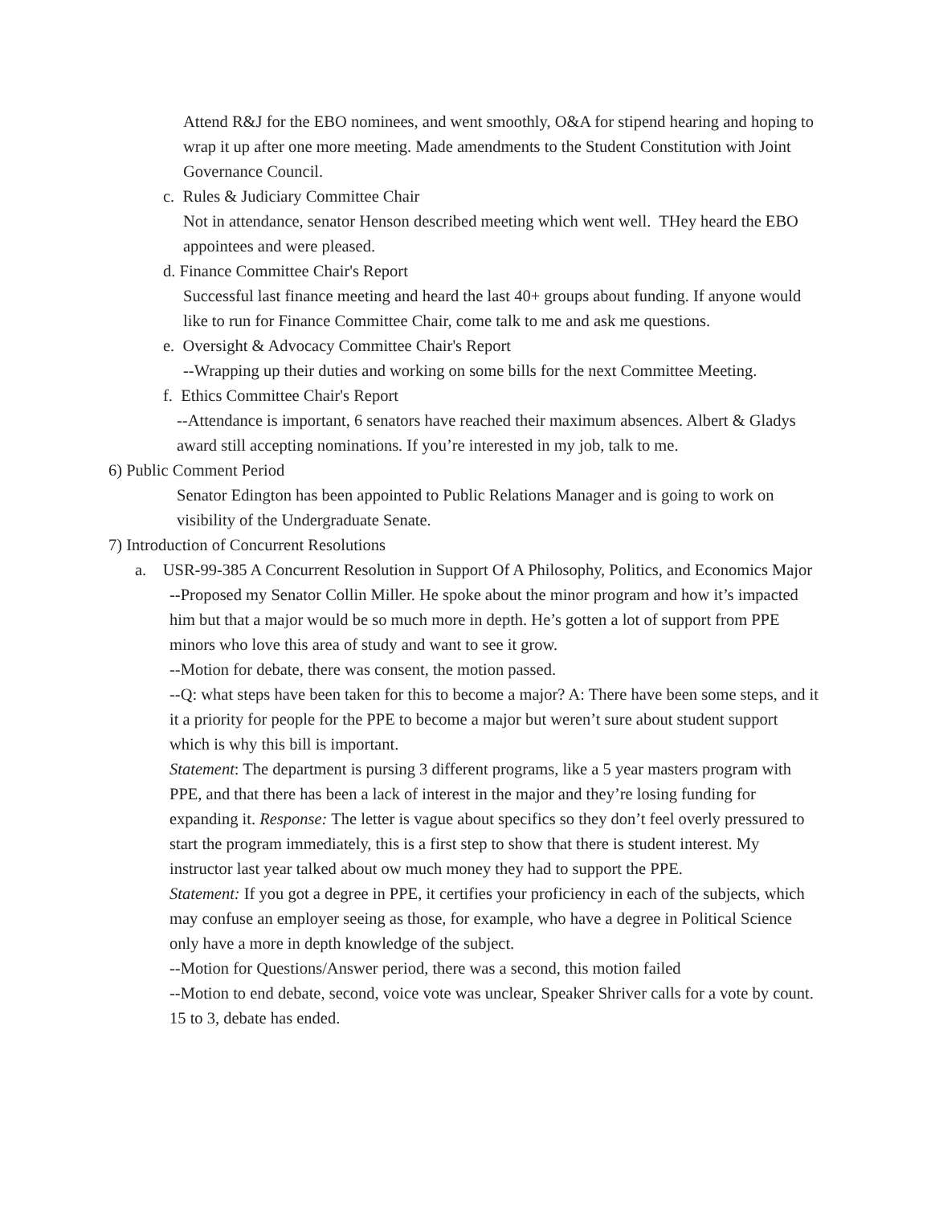Attend R&J for the EBO nominees, and went smoothly, O&A for stipend hearing and hoping to wrap it up after one more meeting. Made amendments to the Student Constitution with Joint Governance Council.
c. Rules & Judiciary Committee Chair
Not in attendance, senator Henson described meeting which went well. THey heard the EBO appointees and were pleased.
d. Finance Committee Chair's Report
Successful last finance meeting and heard the last 40+ groups about funding. If anyone would like to run for Finance Committee Chair, come talk to me and ask me questions.
e. Oversight & Advocacy Committee Chair's Report
--Wrapping up their duties and working on some bills for the next Committee Meeting.
f. Ethics Committee Chair's Report
--Attendance is important, 6 senators have reached their maximum absences. Albert & Gladys award still accepting nominations. If you’re interested in my job, talk to me.
6) Public Comment Period
Senator Edington has been appointed to Public Relations Manager and is going to work on visibility of the Undergraduate Senate.
7) Introduction of Concurrent Resolutions
a. USR-99-385 A Concurrent Resolution in Support Of A Philosophy, Politics, and Economics Major
--Proposed my Senator Collin Miller. He spoke about the minor program and how it’s impacted him but that a major would be so much more in depth. He’s gotten a lot of support from PPE minors who love this area of study and want to see it grow.
--Motion for debate, there was consent, the motion passed.
--Q: what steps have been taken for this to become a major? A: There have been some steps, and it it a priority for people for the PPE to become a major but weren’t sure about student support which is why this bill is important.
Statement: The department is pursing 3 different programs, like a 5 year masters program with PPE, and that there has been a lack of interest in the major and they’re losing funding for expanding it. Response: The letter is vague about specifics so they don’t feel overly pressured to start the program immediately, this is a first step to show that there is student interest. My instructor last year talked about ow much money they had to support the PPE.
Statement: If you got a degree in PPE, it certifies your proficiency in each of the subjects, which may confuse an employer seeing as those, for example, who have a degree in Political Science only have a more in depth knowledge of the subject.
--Motion for Questions/Answer period, there was a second, this motion failed
--Motion to end debate, second, voice vote was unclear, Speaker Shriver calls for a vote by count. 15 to 3, debate has ended.